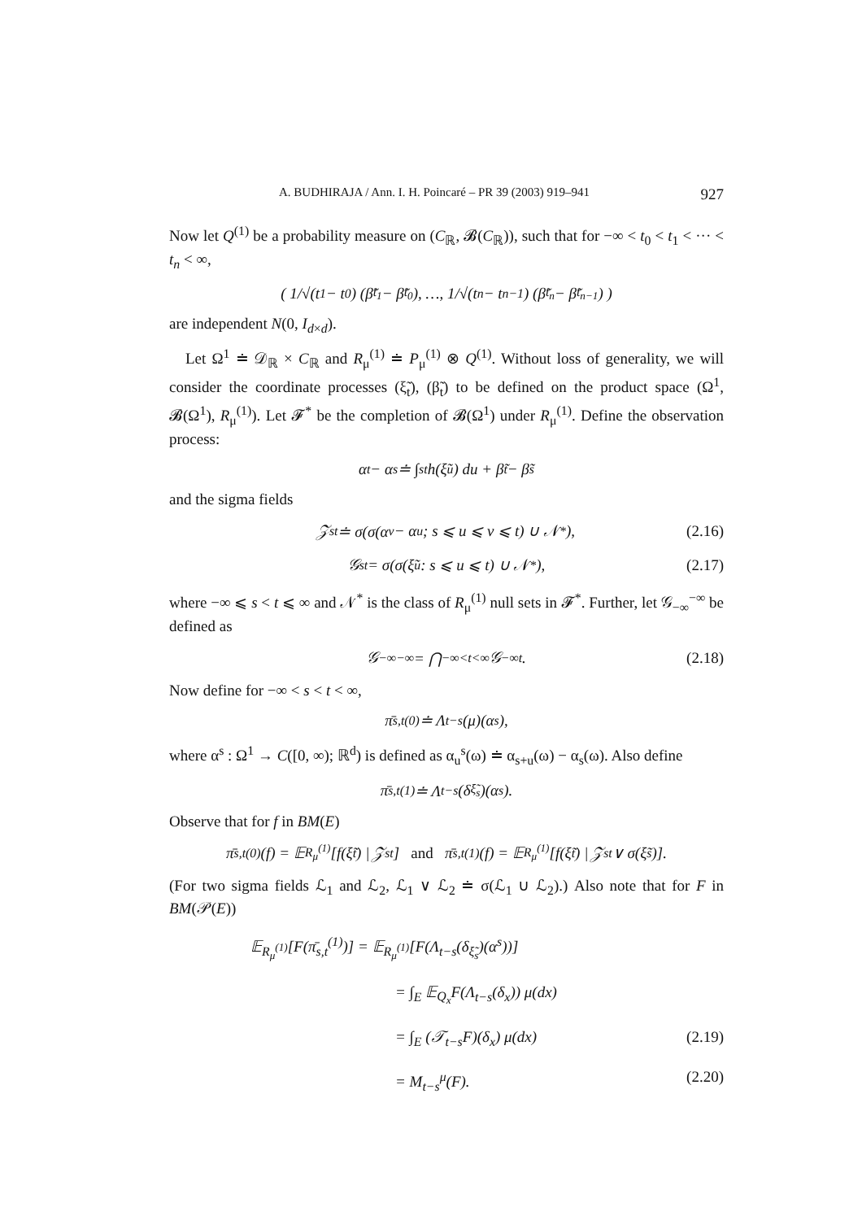A. BUDHIRAJA / Ann. I. H. Poincaré – PR 39 (2003) 919–941 927
Now let Q<sup>(1)</sup> be a probability measure on (C<sub>ℝ</sub>, 𝓑(C<sub>ℝ</sub>)), such that for −∞ < t<sub>0</sub> < t<sub>1</sub> < ··· < t<sub>n</sub> < ∞,
( 1/√(t<sub>1</sub> − t<sub>0</sub>) (β̃<sub>t<sub>1</sub></sub> − β̃<sub>t<sub>0</sub></sub>), …, 1/√(t<sub>n</sub> − t<sub>n−1</sub>) (β̃<sub>t<sub>n</sub></sub> − β̃<sub>t<sub>n−1</sub></sub>) )
are independent N(0, I<sub>d×d</sub>).
Let Ω<sup>1</sup> ≐ 𝒟<sub>ℝ</sub> × C<sub>ℝ</sub> and R<sub>μ</sub><sup>(1)</sup> ≐ P<sub>μ</sub><sup>(1)</sup> ⊗ Q<sup>(1)</sup>. Without loss of generality, we will consider the coordinate processes (ξ̃<sub>t</sub>), (β̃<sub>t</sub>) to be defined on the product space (Ω<sup>1</sup>, 𝓑(Ω<sup>1</sup>), R<sub>μ</sub><sup>(1)</sup>). Let 𝓕<sup>*</sup> be the completion of 𝓑(Ω<sup>1</sup>) under R<sub>μ</sub><sup>(1)</sup>. Define the observation process:
α<sub>t</sub> − α<sub>s</sub> ≐ ∫<sub>s</sub><sup>t</sup> h(ξ̃<sub>u</sub>) du + β̃<sub>t</sub> − β̃<sub>s</sub>
and the sigma fields
𝒵<sub>s</sub><sup>t</sup> ≐ σ(σ(α<sub>v</sub> − α<sub>u</sub>; s ⩽ u ⩽ v ⩽ t) ∪ 𝒩<sup>*</sup>), (2.16)
𝒢<sub>s</sub><sup>t</sup> = σ(σ(ξ̃<sub>u</sub>: s ⩽ u ⩽ t) ∪ 𝒩<sup>*</sup>), (2.17)
where −∞ ⩽ s < t ⩽ ∞ and 𝒩<sup>*</sup> is the class of R<sub>μ</sub><sup>(1)</sup> null sets in 𝓕<sup>*</sup>. Further, let 𝒢<sub>−∞</sub><sup>−∞</sup> be defined as
𝒢<sub>−∞</sub><sup>−∞</sup> = ⋂<sub>−∞<t<∞</sub> 𝒢<sub>−∞</sub><sup>t</sup>. (2.18)
Now define for −∞ < s < t < ∞,
π̄<sub>s,t</sub><sup>(0)</sup> ≐ Λ<sub>t−s</sub>(μ)(α<sup>s</sup>),
where α<sup>s</sup> : Ω<sup>1</sup> → C([0, ∞); ℝ<sup>d</sup>) is defined as α<sub>u</sub><sup>s</sup>(ω) ≐ α<sub>s+u</sub>(ω) − α<sub>s</sub>(ω). Also define
π̄<sub>s,t</sub><sup>(1)</sup> ≐ Λ<sub>t−s</sub>(δ<sub>ξ̃<sub>s</sub></sub>)(α<sup>s</sup>).
Observe that for f in BM(E)
π̄<sub>s,t</sub><sup>(0)</sup>(f) = 𝔼<sub>R<sub>μ</sub><sup>(1)</sup></sub>[f(ξ̃<sub>t</sub>) | 𝒵<sub>s</sub><sup>t</sup>] and π̄<sub>s,t</sub><sup>(1)</sup>(f) = 𝔼<sub>R<sub>μ</sub><sup>(1)</sup></sub>[f(ξ̃<sub>t</sub>) | 𝒵<sub>s</sub><sup>t</sup> ∨ σ(ξ̃<sub>s</sub>)].
(For two sigma fields ℒ<sub>1</sub> and ℒ<sub>2</sub>, ℒ<sub>1</sub> ∨ ℒ<sub>2</sub> ≐ σ(ℒ<sub>1</sub> ∪ ℒ<sub>2</sub>).) Also note that for F in BM(𝒫(E))
𝔼<sub>R<sub>μ</sub><sup>(1)</sup></sub>[F(π̄<sub>s,t</sub><sup>(1)</sup>)] = 𝔼<sub>R<sub>μ</sub><sup>(1)</sup></sub>[F(Λ<sub>t−s</sub>(δ<sub>ξ̃<sub>s</sub></sub>)(α<sup>s</sup>))]
= ∫<sub>E</sub> 𝔼<sub>Q<sub>x</sub></sub>F(Λ<sub>t−s</sub>(δ<sub>x</sub>)) μ(dx)
= ∫<sub>E</sub> (𝒯<sub>t−s</sub>F)(δ<sub>x</sub>) μ(dx) (2.19)
= M<sub>t−s</sub><sup>μ</sup>(F). (2.20)